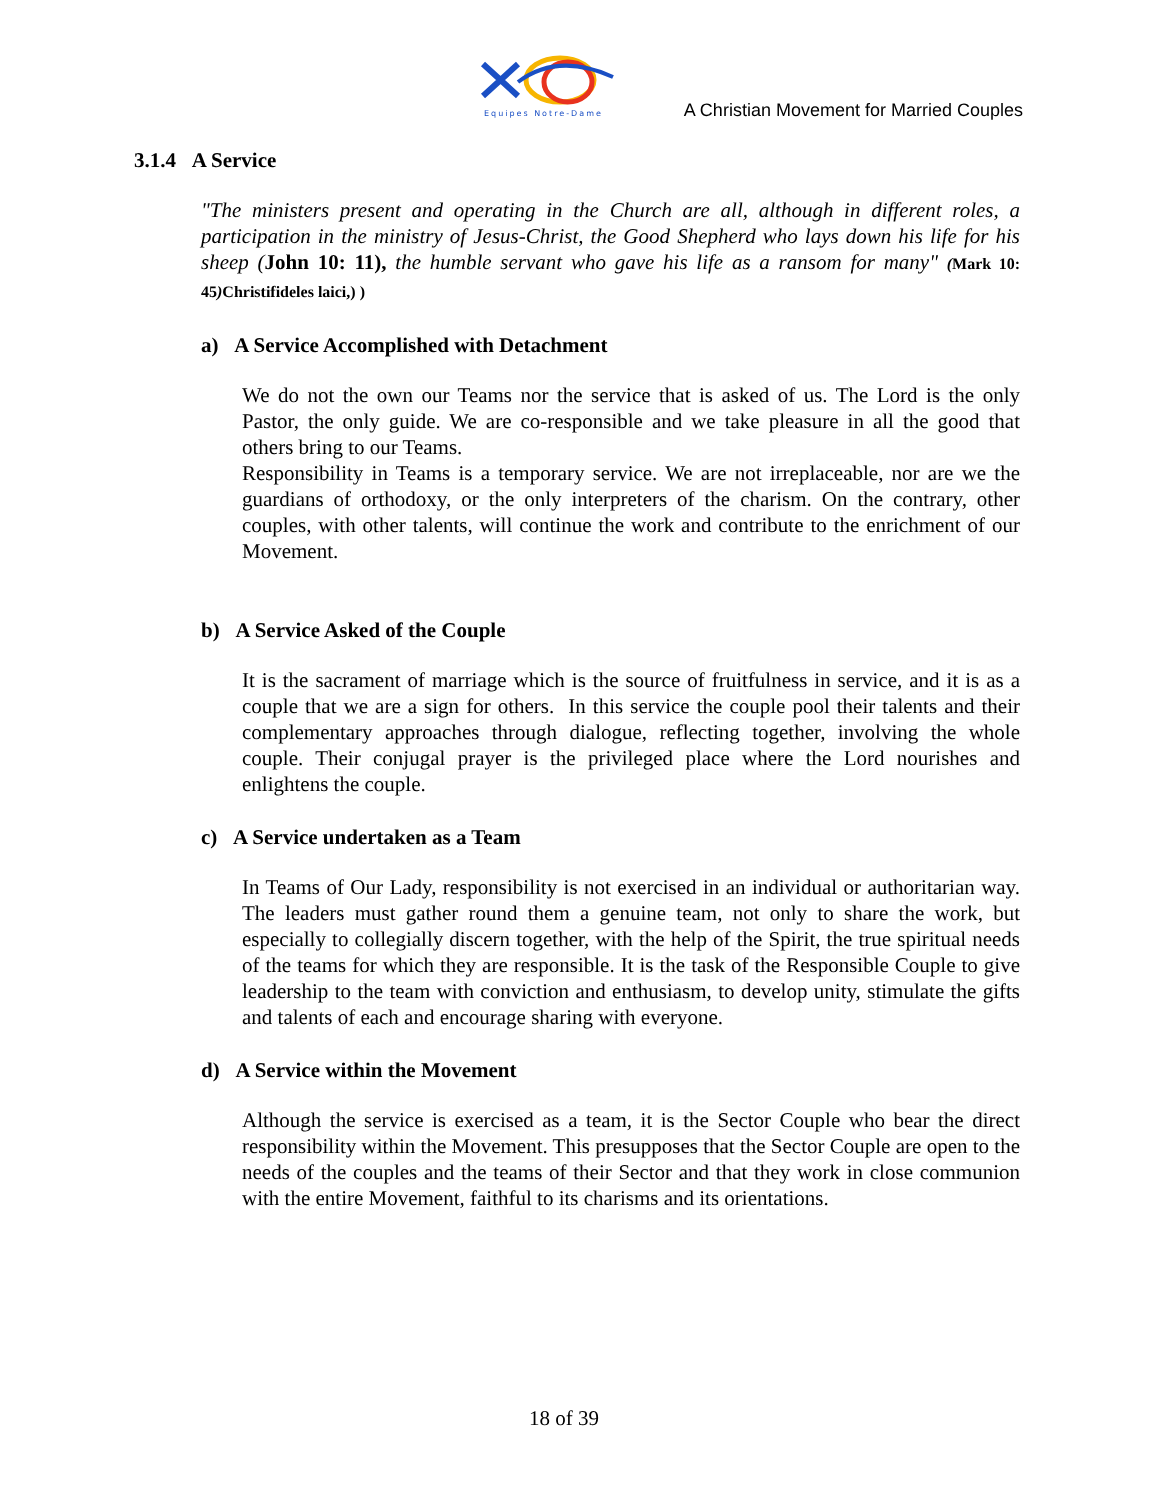Equipes Notre-Dame
A Christian Movement for Married Couples
3.1.4 A Service
"The ministers present and operating in the Church are all, although in different roles, a participation in the ministry of Jesus-Christ, the Good Shepherd who lays down his life for his sheep (John 10: 11), the humble servant who gave his life as a ransom for many" (Mark 10: 45) Christifideles laici,) )
a) A Service Accomplished with Detachment
We do not the own our Teams nor the service that is asked of us. The Lord is the only Pastor, the only guide. We are co-responsible and we take pleasure in all the good that others bring to our Teams.
Responsibility in Teams is a temporary service. We are not irreplaceable, nor are we the guardians of orthodoxy, or the only interpreters of the charism. On the contrary, other couples, with other talents, will continue the work and contribute to the enrichment of our Movement.
b) A Service Asked of the Couple
It is the sacrament of marriage which is the source of fruitfulness in service, and it is as a couple that we are a sign for others. In this service the couple pool their talents and their complementary approaches through dialogue, reflecting together, involving the whole couple. Their conjugal prayer is the privileged place where the Lord nourishes and enlightens the couple.
c) A Service undertaken as a Team
In Teams of Our Lady, responsibility is not exercised in an individual or authoritarian way. The leaders must gather round them a genuine team, not only to share the work, but especially to collegially discern together, with the help of the Spirit, the true spiritual needs of the teams for which they are responsible. It is the task of the Responsible Couple to give leadership to the team with conviction and enthusiasm, to develop unity, stimulate the gifts and talents of each and encourage sharing with everyone.
d) A Service within the Movement
Although the service is exercised as a team, it is the Sector Couple who bear the direct responsibility within the Movement. This presupposes that the Sector Couple are open to the needs of the couples and the teams of their Sector and that they work in close communion with the entire Movement, faithful to its charisms and its orientations.
18 of 39